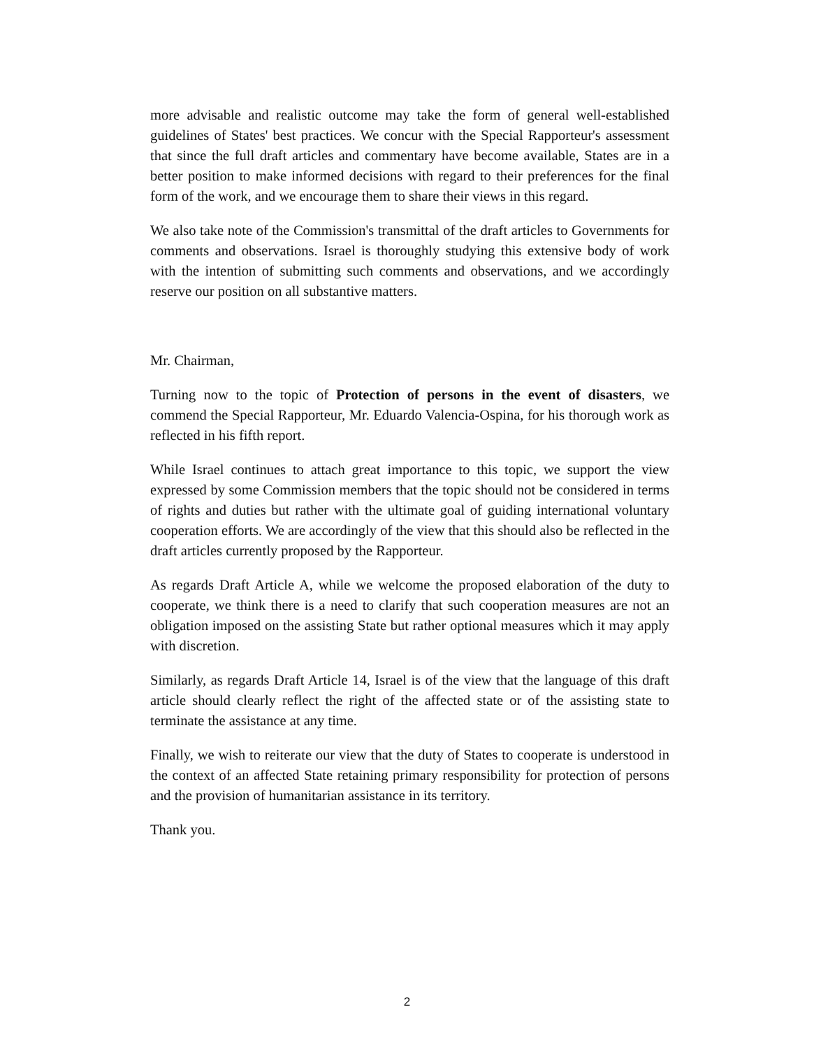more advisable and realistic outcome may take the form of general well-established guidelines of States' best practices. We concur with the Special Rapporteur's assessment that since the full draft articles and commentary have become available, States are in a better position to make informed decisions with regard to their preferences for the final form of the work, and we encourage them to share their views in this regard.
We also take note of the Commission's transmittal of the draft articles to Governments for comments and observations. Israel is thoroughly studying this extensive body of work with the intention of submitting such comments and observations, and we accordingly reserve our position on all substantive matters.
Mr. Chairman,
Turning now to the topic of Protection of persons in the event of disasters, we commend the Special Rapporteur, Mr. Eduardo Valencia-Ospina, for his thorough work as reflected in his fifth report.
While Israel continues to attach great importance to this topic, we support the view expressed by some Commission members that the topic should not be considered in terms of rights and duties but rather with the ultimate goal of guiding international voluntary cooperation efforts. We are accordingly of the view that this should also be reflected in the draft articles currently proposed by the Rapporteur.
As regards Draft Article A, while we welcome the proposed elaboration of the duty to cooperate, we think there is a need to clarify that such cooperation measures are not an obligation imposed on the assisting State but rather optional measures which it may apply with discretion.
Similarly, as regards Draft Article 14, Israel is of the view that the language of this draft article should clearly reflect the right of the affected state or of the assisting state to terminate the assistance at any time.
Finally, we wish to reiterate our view that the duty of States to cooperate is understood in the context of an affected State retaining primary responsibility for protection of persons and the provision of humanitarian assistance in its territory.
Thank you.
2